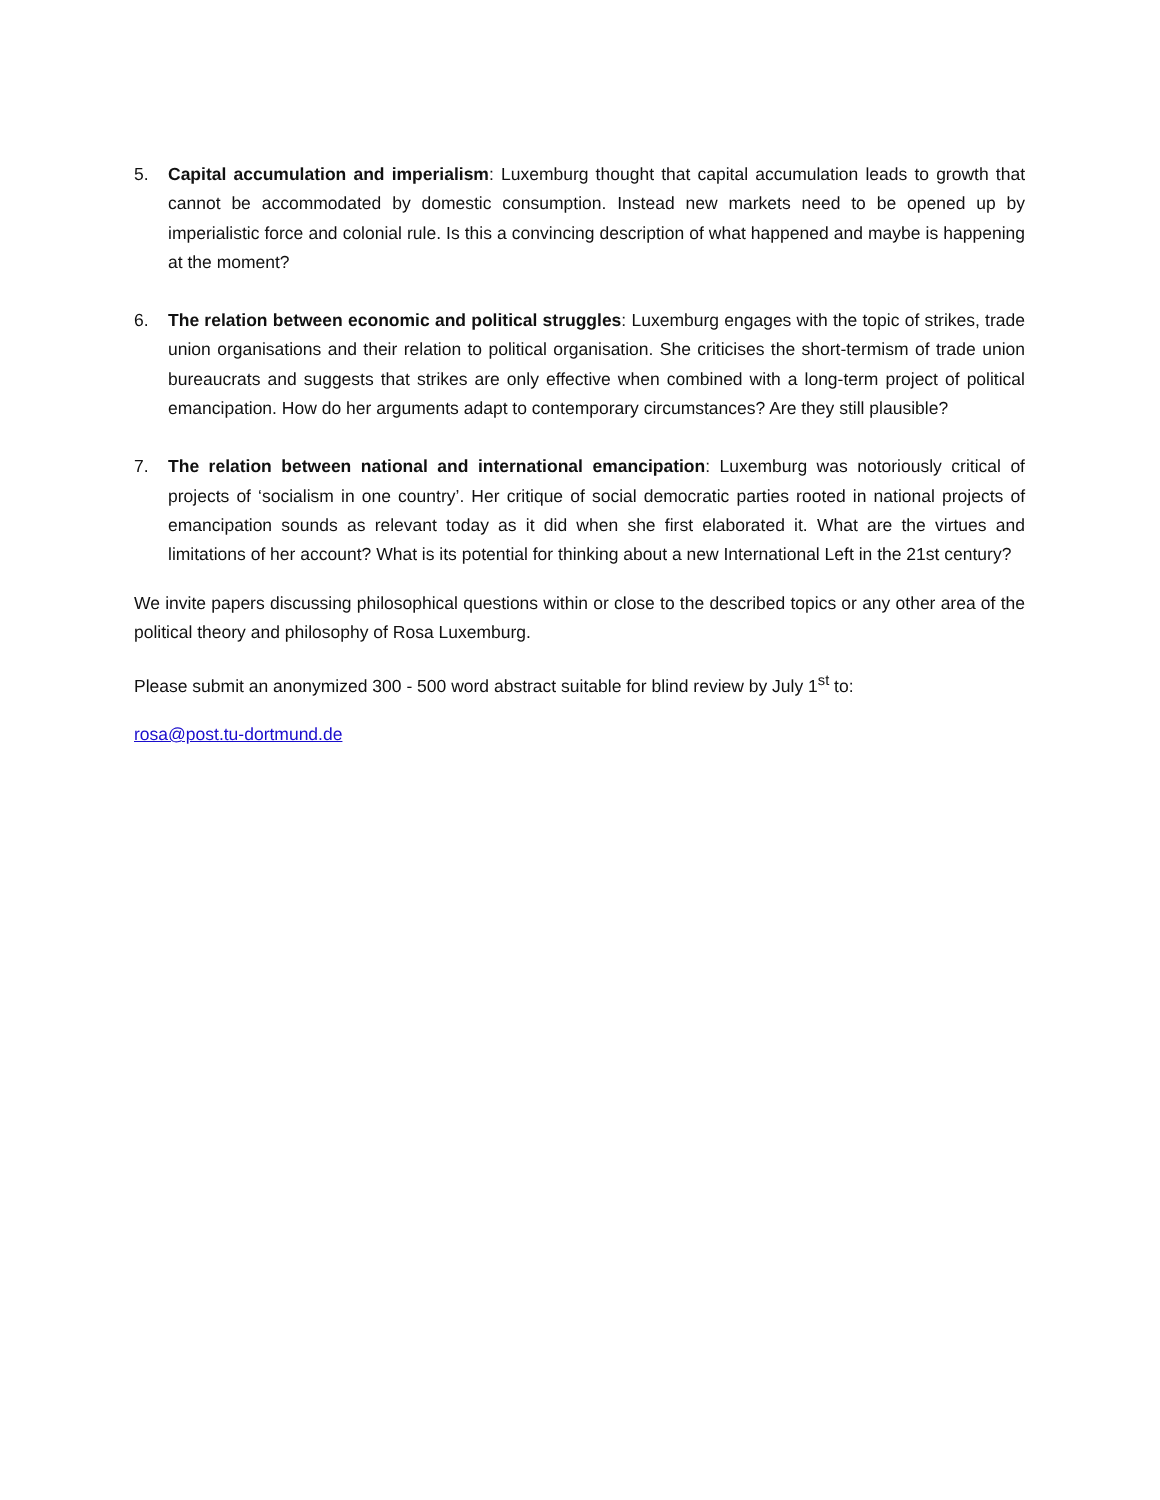5. Capital accumulation and imperialism: Luxemburg thought that capital accumulation leads to growth that cannot be accommodated by domestic consumption. Instead new markets need to be opened up by imperialistic force and colonial rule. Is this a convincing description of what happened and maybe is happening at the moment?
6. The relation between economic and political struggles: Luxemburg engages with the topic of strikes, trade union organisations and their relation to political organisation. She criticises the short-termism of trade union bureaucrats and suggests that strikes are only effective when combined with a long-term project of political emancipation. How do her arguments adapt to contemporary circumstances? Are they still plausible?
7. The relation between national and international emancipation: Luxemburg was notoriously critical of projects of ‘socialism in one country’. Her critique of social democratic parties rooted in national projects of emancipation sounds as relevant today as it did when she first elaborated it. What are the virtues and limitations of her account? What is its potential for thinking about a new International Left in the 21st century?
We invite papers discussing philosophical questions within or close to the described topics or any other area of the political theory and philosophy of Rosa Luxemburg.
Please submit an anonymized 300 - 500 word abstract suitable for blind review by July 1<sup>st</sup> to:
rosa@post.tu-dortmund.de